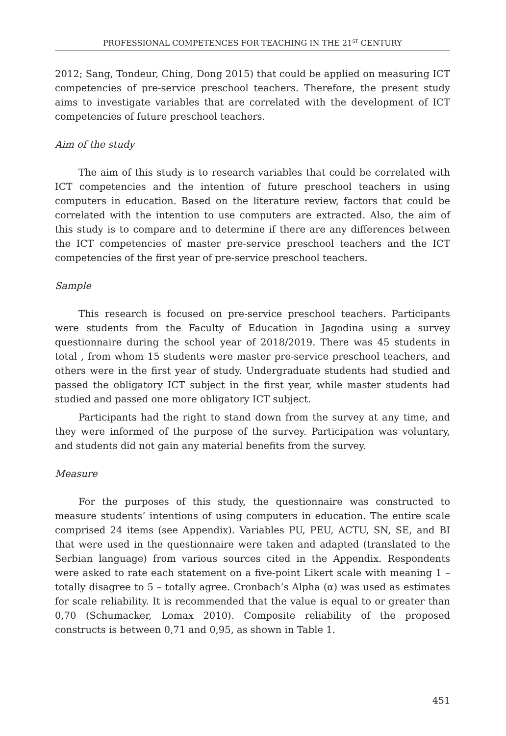PROFESSIONAL COMPETENCES FOR TEACHING IN THE 21<sup>ST</sup> CENTURY
2012; Sang, Tondeur, Ching, Dong 2015) that could be applied on measuring ICT competencies of pre-service preschool teachers. Therefore, the present study aims to investigate variables that are correlated with the development of ICT competencies of future preschool teachers.
Aim of the study
The aim of this study is to research variables that could be correlated with ICT competencies and the intention of future preschool teachers in using computers in education. Based on the literature review, factors that could be correlated with the intention to use computers are extracted. Also, the aim of this study is to compare and to determine if there are any differences between the ICT competencies of master pre-service preschool teachers and the ICT competencies of the first year of pre-service preschool teachers.
Sample
This research is focused on pre-service preschool teachers. Participants were students from the Faculty of Education in Jagodina using a survey questionnaire during the school year of 2018/2019. There was 45 students in total , from whom 15 students were master pre-service preschool teachers, and others were in the first year of study. Undergraduate students had studied and passed the obligatory ICT subject in the first year, while master students had studied and passed one more obligatory ICT subject.
Participants had the right to stand down from the survey at any time, and they were informed of the purpose of the survey. Participation was voluntary, and students did not gain any material benefits from the survey.
Measure
For the purposes of this study, the questionnaire was constructed to measure students’ intentions of using computers in education. The entire scale comprised 24 items (see Appendix). Variables PU, PEU, ACTU, SN, SE, and BI that were used in the questionnaire were taken and adapted (translated to the Serbian language) from various sources cited in the Appendix. Respondents were asked to rate each statement on a five-point Likert scale with meaning 1 – totally disagree to 5 – totally agree. Cronbach’s Alpha (α) was used as estimates for scale reliability. It is recommended that the value is equal to or greater than 0,70 (Schumacker, Lomax 2010). Composite reliability of the proposed constructs is between 0,71 and 0,95, as shown in Table 1.
451